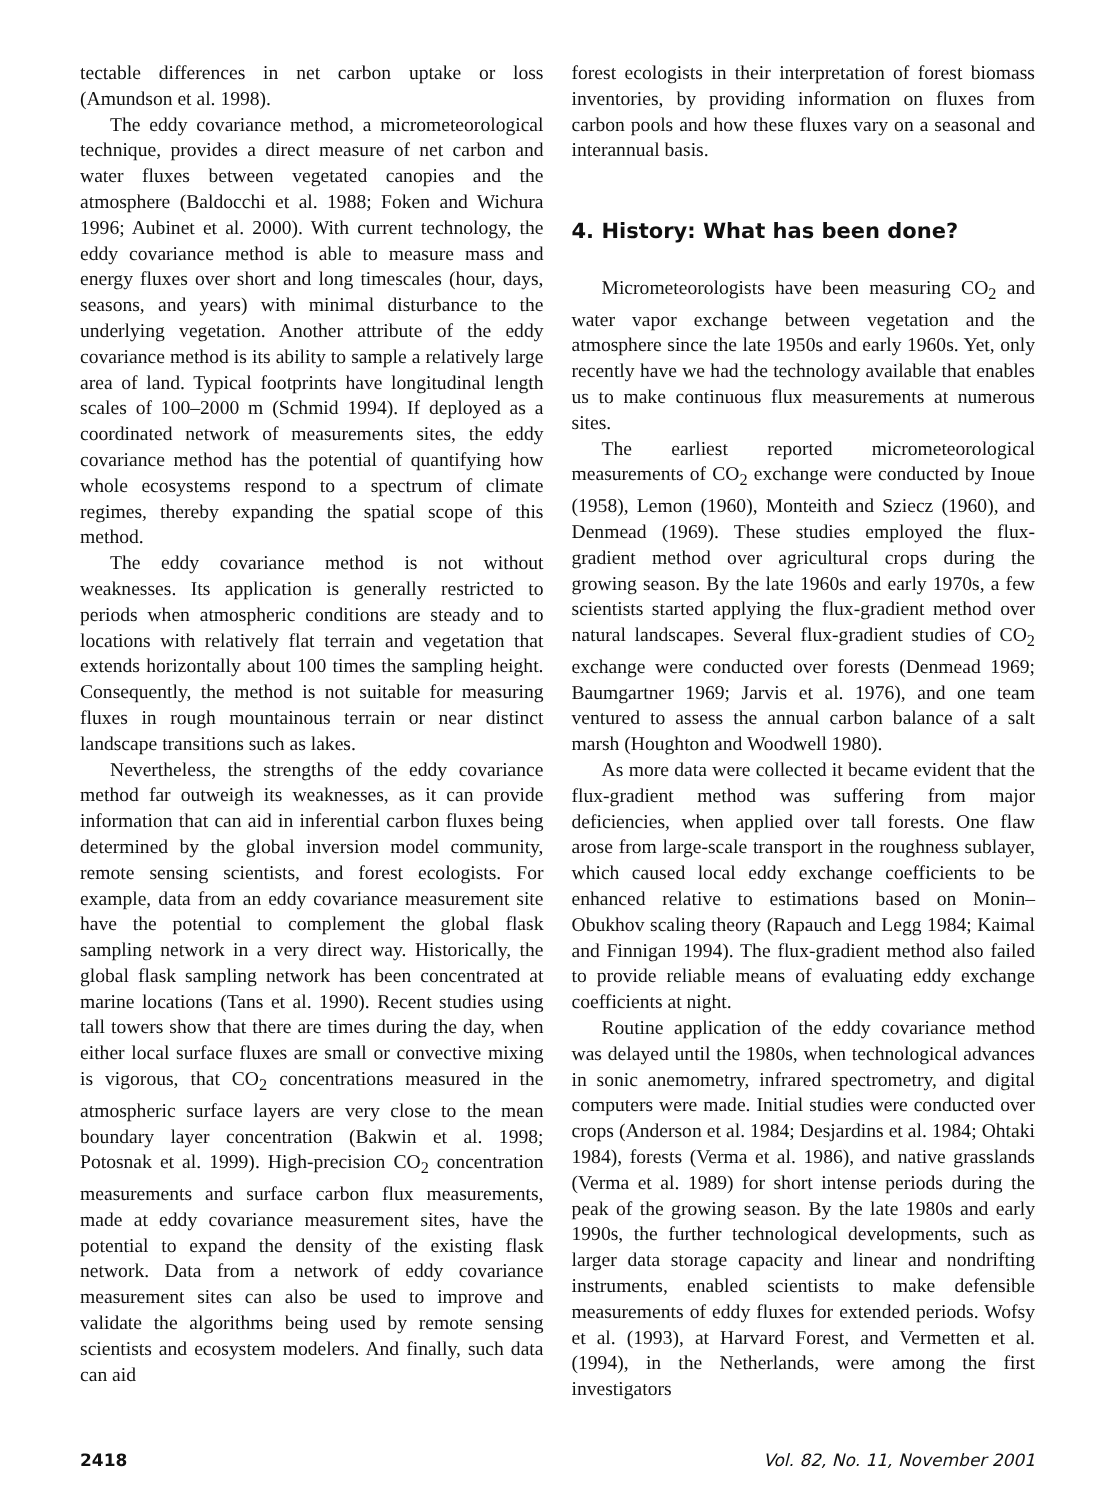tectable differences in net carbon uptake or loss (Amundson et al. 1998).
The eddy covariance method, a micrometeorological technique, provides a direct measure of net carbon and water fluxes between vegetated canopies and the atmosphere (Baldocchi et al. 1988; Foken and Wichura 1996; Aubinet et al. 2000). With current technology, the eddy covariance method is able to measure mass and energy fluxes over short and long timescales (hour, days, seasons, and years) with minimal disturbance to the underlying vegetation. Another attribute of the eddy covariance method is its ability to sample a relatively large area of land. Typical footprints have longitudinal length scales of 100–2000 m (Schmid 1994). If deployed as a coordinated network of measurements sites, the eddy covariance method has the potential of quantifying how whole ecosystems respond to a spectrum of climate regimes, thereby expanding the spatial scope of this method.
The eddy covariance method is not without weaknesses. Its application is generally restricted to periods when atmospheric conditions are steady and to locations with relatively flat terrain and vegetation that extends horizontally about 100 times the sampling height. Consequently, the method is not suitable for measuring fluxes in rough mountainous terrain or near distinct landscape transitions such as lakes.
Nevertheless, the strengths of the eddy covariance method far outweigh its weaknesses, as it can provide information that can aid in inferential carbon fluxes being determined by the global inversion model community, remote sensing scientists, and forest ecologists. For example, data from an eddy covariance measurement site have the potential to complement the global flask sampling network in a very direct way. Historically, the global flask sampling network has been concentrated at marine locations (Tans et al. 1990). Recent studies using tall towers show that there are times during the day, when either local surface fluxes are small or convective mixing is vigorous, that CO<sub>2</sub> concentrations measured in the atmospheric surface layers are very close to the mean boundary layer concentration (Bakwin et al. 1998; Potosnak et al. 1999). High-precision CO<sub>2</sub> concentration measurements and surface carbon flux measurements, made at eddy covariance measurement sites, have the potential to expand the density of the existing flask network. Data from a network of eddy covariance measurement sites can also be used to improve and validate the algorithms being used by remote sensing scientists and ecosystem modelers. And finally, such data can aid
forest ecologists in their interpretation of forest biomass inventories, by providing information on fluxes from carbon pools and how these fluxes vary on a seasonal and interannual basis.
4. History: What has been done?
Micrometeorologists have been measuring CO<sub>2</sub> and water vapor exchange between vegetation and the atmosphere since the late 1950s and early 1960s. Yet, only recently have we had the technology available that enables us to make continuous flux measurements at numerous sites.
The earliest reported micrometeorological measurements of CO<sub>2</sub> exchange were conducted by Inoue (1958), Lemon (1960), Monteith and Sziecz (1960), and Denmead (1969). These studies employed the flux-gradient method over agricultural crops during the growing season. By the late 1960s and early 1970s, a few scientists started applying the flux-gradient method over natural landscapes. Several flux-gradient studies of CO<sub>2</sub> exchange were conducted over forests (Denmead 1969; Baumgartner 1969; Jarvis et al. 1976), and one team ventured to assess the annual carbon balance of a salt marsh (Houghton and Woodwell 1980).
As more data were collected it became evident that the flux-gradient method was suffering from major deficiencies, when applied over tall forests. One flaw arose from large-scale transport in the roughness sublayer, which caused local eddy exchange coefficients to be enhanced relative to estimations based on Monin–Obukhov scaling theory (Rapauch and Legg 1984; Kaimal and Finnigan 1994). The flux-gradient method also failed to provide reliable means of evaluating eddy exchange coefficients at night.
Routine application of the eddy covariance method was delayed until the 1980s, when technological advances in sonic anemometry, infrared spectrometry, and digital computers were made. Initial studies were conducted over crops (Anderson et al. 1984; Desjardins et al. 1984; Ohtaki 1984), forests (Verma et al. 1986), and native grasslands (Verma et al. 1989) for short intense periods during the peak of the growing season. By the late 1980s and early 1990s, the further technological developments, such as larger data storage capacity and linear and nondrifting instruments, enabled scientists to make defensible measurements of eddy fluxes for extended periods. Wofsy et al. (1993), at Harvard Forest, and Vermetten et al. (1994), in the Netherlands, were among the first investigators
2418 Vol. 82, No. 11, November 2001